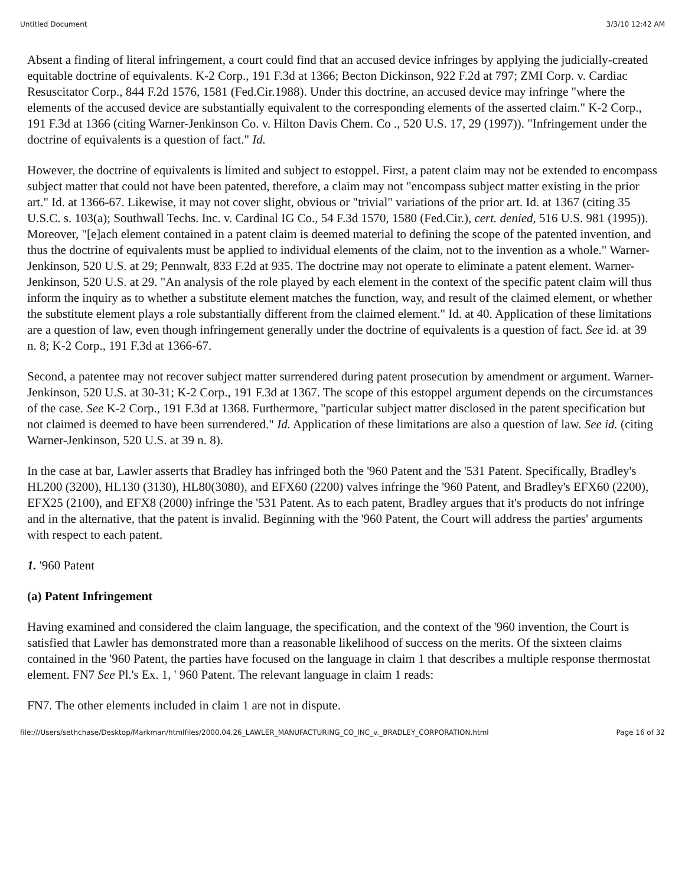Untitled Document 3/3/10 12:42 AM
Absent a finding of literal infringement, a court could find that an accused device infringes by applying the judicially-created equitable doctrine of equivalents. K-2 Corp., 191 F.3d at 1366; Becton Dickinson, 922 F.2d at 797; ZMI Corp. v. Cardiac Resuscitator Corp., 844 F.2d 1576, 1581 (Fed.Cir.1988). Under this doctrine, an accused device may infringe "where the elements of the accused device are substantially equivalent to the corresponding elements of the asserted claim." K-2 Corp., 191 F.3d at 1366 (citing Warner-Jenkinson Co. v. Hilton Davis Chem. Co ., 520 U.S. 17, 29 (1997)). "Infringement under the doctrine of equivalents is a question of fact." Id.
However, the doctrine of equivalents is limited and subject to estoppel. First, a patent claim may not be extended to encompass subject matter that could not have been patented, therefore, a claim may not "encompass subject matter existing in the prior art." Id. at 1366-67. Likewise, it may not cover slight, obvious or "trivial" variations of the prior art. Id. at 1367 (citing 35 U.S.C. s. 103(a); Southwall Techs. Inc. v. Cardinal IG Co., 54 F.3d 1570, 1580 (Fed.Cir.), cert. denied, 516 U.S. 981 (1995)). Moreover, "[e]ach element contained in a patent claim is deemed material to defining the scope of the patented invention, and thus the doctrine of equivalents must be applied to individual elements of the claim, not to the invention as a whole." Warner-Jenkinson, 520 U.S. at 29; Pennwalt, 833 F.2d at 935. The doctrine may not operate to eliminate a patent element. Warner-Jenkinson, 520 U.S. at 29. "An analysis of the role played by each element in the context of the specific patent claim will thus inform the inquiry as to whether a substitute element matches the function, way, and result of the claimed element, or whether the substitute element plays a role substantially different from the claimed element." Id. at 40. Application of these limitations are a question of law, even though infringement generally under the doctrine of equivalents is a question of fact. See id. at 39 n. 8; K-2 Corp., 191 F.3d at 1366-67.
Second, a patentee may not recover subject matter surrendered during patent prosecution by amendment or argument. Warner-Jenkinson, 520 U.S. at 30-31; K-2 Corp., 191 F.3d at 1367. The scope of this estoppel argument depends on the circumstances of the case. See K-2 Corp., 191 F.3d at 1368. Furthermore, "particular subject matter disclosed in the patent specification but not claimed is deemed to have been surrendered." Id. Application of these limitations are also a question of law. See id. (citing Warner-Jenkinson, 520 U.S. at 39 n. 8).
In the case at bar, Lawler asserts that Bradley has infringed both the '960 Patent and the '531 Patent. Specifically, Bradley's HL200 (3200), HL130 (3130), HL80(3080), and EFX60 (2200) valves infringe the '960 Patent, and Bradley's EFX60 (2200), EFX25 (2100), and EFX8 (2000) infringe the '531 Patent. As to each patent, Bradley argues that it's products do not infringe and in the alternative, that the patent is invalid. Beginning with the '960 Patent, the Court will address the parties' arguments with respect to each patent.
1. '960 Patent
(a) Patent Infringement
Having examined and considered the claim language, the specification, and the context of the '960 invention, the Court is satisfied that Lawler has demonstrated more than a reasonable likelihood of success on the merits. Of the sixteen claims contained in the '960 Patent, the parties have focused on the language in claim 1 that describes a multiple response thermostat element. FN7 See Pl.'s Ex. 1, ' 960 Patent. The relevant language in claim 1 reads:
FN7. The other elements included in claim 1 are not in dispute.
file:///Users/sethchase/Desktop/Markman/htmlfiles/2000.04.26_LAWLER_MANUFACTURING_CO_INC_v._BRADLEY_CORPORATION.html Page 16 of 32